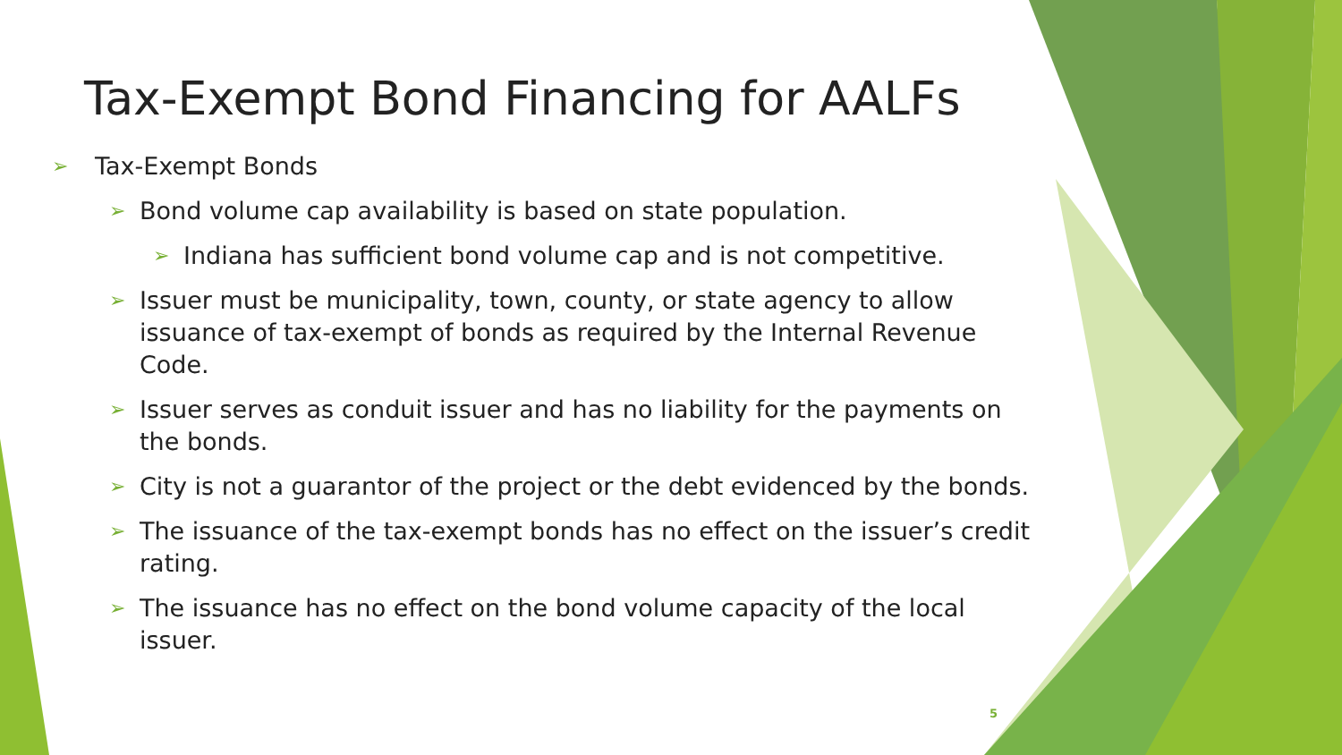Tax-Exempt Bond Financing for AALFs
➢ Tax-Exempt Bonds
➢ Bond volume cap availability is based on state population.
➢ Indiana has sufficient bond volume cap and is not competitive.
➢ Issuer must be municipality, town, county, or state agency to allow issuance of tax-exempt of bonds as required by the Internal Revenue Code.
➢ Issuer serves as conduit issuer and has no liability for the payments on the bonds.
➢ City is not a guarantor of the project or the debt evidenced by the bonds.
➢ The issuance of the tax-exempt bonds has no effect on the issuer’s credit rating.
➢ The issuance has no effect on the bond volume capacity of the local issuer.
5